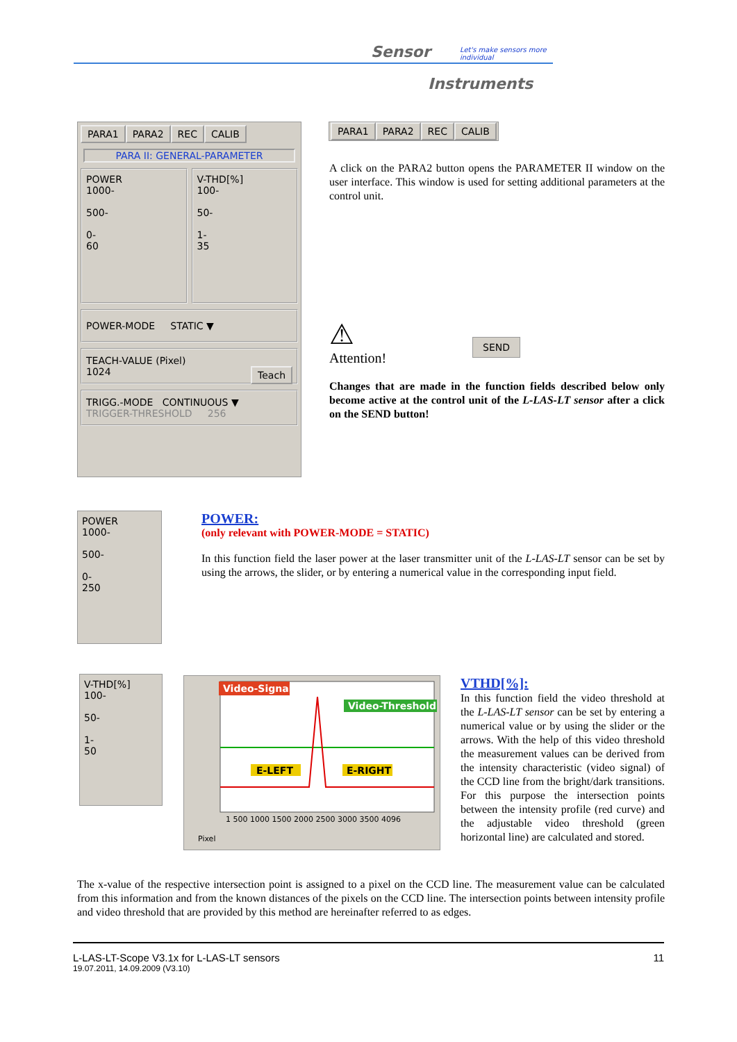Sensor
Let's make sensors more individual
Instruments
PARA1 PARA2 REC CALIB
PARA II: GENERAL-PARAMETER
POWER
1000-
500-
0-
60
V-THD[%]
100-
50-
1-
35
POWER-MODE STATIC ▼
TEACH-VALUE (Pixel)
1024 Teach
TRIGG.-MODE CONTINUOUS ▼
TRIGGER-THRESHOLD 256
PARA1 PARA2 REC CALIB
A click on the PARA2 button opens the PARAMETER II window on the user interface. This window is used for setting additional parameters at the control unit.
⚠
Attention!
SEND
Changes that are made in the function fields described below only become active at the control unit of the L-LAS-LT sensor after a click on the SEND button!
POWER
1000-
500-
0-
250
POWER:
(only relevant with POWER-MODE = STATIC)
In this function field the laser power at the laser transmitter unit of the L-LAS-LT sensor can be set by using the arrows, the slider, or by entering a numerical value in the corresponding input field.
V-THD[%]
100-
50-
1-
50
Video-Signal
Video-Threshold
E-LEFT
E-RIGHT
1 500 1000 1500 2000 2500 3000 3500 4096
Pixel
VTHD[%]:
In this function field the video threshold at the L-LAS-LT sensor can be set by entering a numerical value or by using the slider or the arrows. With the help of this video threshold the measurement values can be derived from the intensity characteristic (video signal) of the CCD line from the bright/dark transitions. For this purpose the intersection points between the intensity profile (red curve) and the adjustable video threshold (green horizontal line) are calculated and stored.
The x-value of the respective intersection point is assigned to a pixel on the CCD line. The measurement value can be calculated from this information and from the known distances of the pixels on the CCD line. The intersection points between intensity profile and video threshold that are provided by this method are hereinafter referred to as edges.
L-LAS-LT-Scope V3.1x for L-LAS-LT sensors 11
19.07.2011, 14.09.2009 (V3.10)